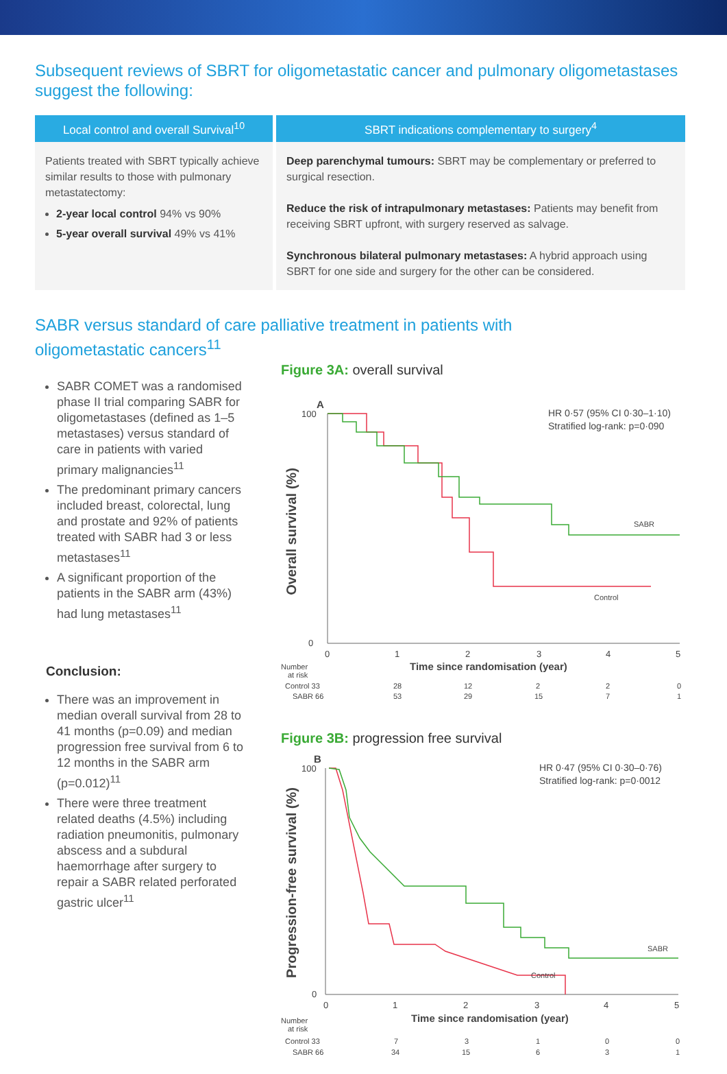Subsequent reviews of SBRT for oligometastatic cancer and pulmonary oligometastases suggest the following:
| Local control and overall Survival<sup>10</sup> | SBRT indications complementary to surgery<sup>4</sup> |
| --- | --- |
| Patients treated with SBRT typically achieve similar results to those with pulmonary metastatectomy: 2-year local control 94% vs 90% 5-year overall survival 49% vs 41% | Deep parenchymal tumours: SBRT may be complementary or preferred to surgical resection. Reduce the risk of intrapulmonary metastases: Patients may benefit from receiving SBRT upfront, with surgery reserved as salvage. Synchronous bilateral pulmonary metastases: A hybrid approach using SBRT for one side and surgery for the other can be considered. |
SABR versus standard of care palliative treatment in patients with
oligometastatic cancers<sup>11</sup>
SABR COMET was a randomised phase II trial comparing SABR for oligometastases (defined as 1–5 metastases) versus standard of care in patients with varied primary malignancies<sup>11</sup>
The predominant primary cancers included breast, colorectal, lung and prostate and 92% of patients treated with SABR had 3 or less metastases<sup>11</sup>
A significant proportion of the patients in the SABR arm (43%) had lung metastases<sup>11</sup>
Conclusion:
There was an improvement in median overall survival from 28 to 41 months (p=0.09) and median progression free survival from 6 to 12 months in the SABR arm (p=0.012)<sup>11</sup>
There were three treatment related deaths (4.5%) including radiation pneumonitis, pulmonary abscess and a subdural haemorrhage after surgery to repair a SABR related perforated gastric ulcer<sup>11</sup>
Figure 3A: overall survival
A
Overall survival (%)
100
0
HR 0·57 (95% CI 0·30–1·10)
Stratified log-rank: p=0·090
SABR
Control
0
1
2
3
4
5
Time since randomisation (year)
Number
at risk
Control 33
28
12
2
2
0
SABR 66
53
29
15
7
1
Figure 3B: progression free survival
B
Progression-free survival (%)
100
0
HR 0·47 (95% CI 0·30–0·76)
Stratified log-rank: p=0·0012
SABR
Control
0
1
2
3
4
5
Time since randomisation (year)
Number
at risk
Control 33
7
3
1
0
0
SABR 66
34
15
6
3
1